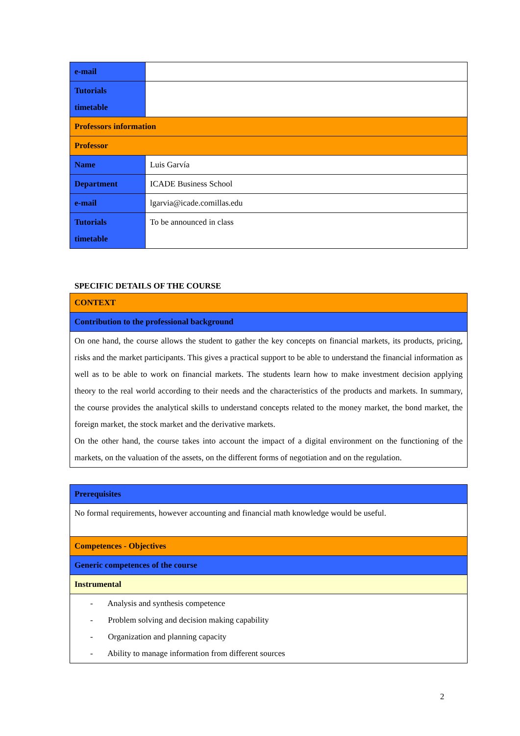| e-mail | |
| Tutorials timetable | |
| Professors information | |
| Professor | |
| Name | Luis Garvía |
| Department | ICADE Business School |
| e-mail | lgarvia@icade.comillas.edu |
| Tutorials timetable | To be announced in class |
SPECIFIC DETAILS OF THE COURSE
| CONTEXT |
| Contribution to the professional background |
| On one hand, the course allows the student to gather the key concepts on financial markets, its products, pricing, risks and the market participants. This gives a practical support to be able to understand the financial information as well as to be able to work on financial markets. The students learn how to make investment decision applying theory to the real world according to their needs and the characteristics of the products and markets. In summary, the course provides the analytical skills to understand concepts related to the money market, the bond market, the foreign market, the stock market and the derivative markets. On the other hand, the course takes into account the impact of a digital environment on the functioning of the markets, on the valuation of the assets, on the different forms of negotiation and on the regulation. |
| Prerequisites |
| No formal requirements, however accounting and financial math knowledge would be useful. |
| Competences - Objectives |
| Generic competences of the course |
| Instrumental |
| - Analysis and synthesis competence - Problem solving and decision making capability - Organization and planning capacity - Ability to manage information from different sources |
2